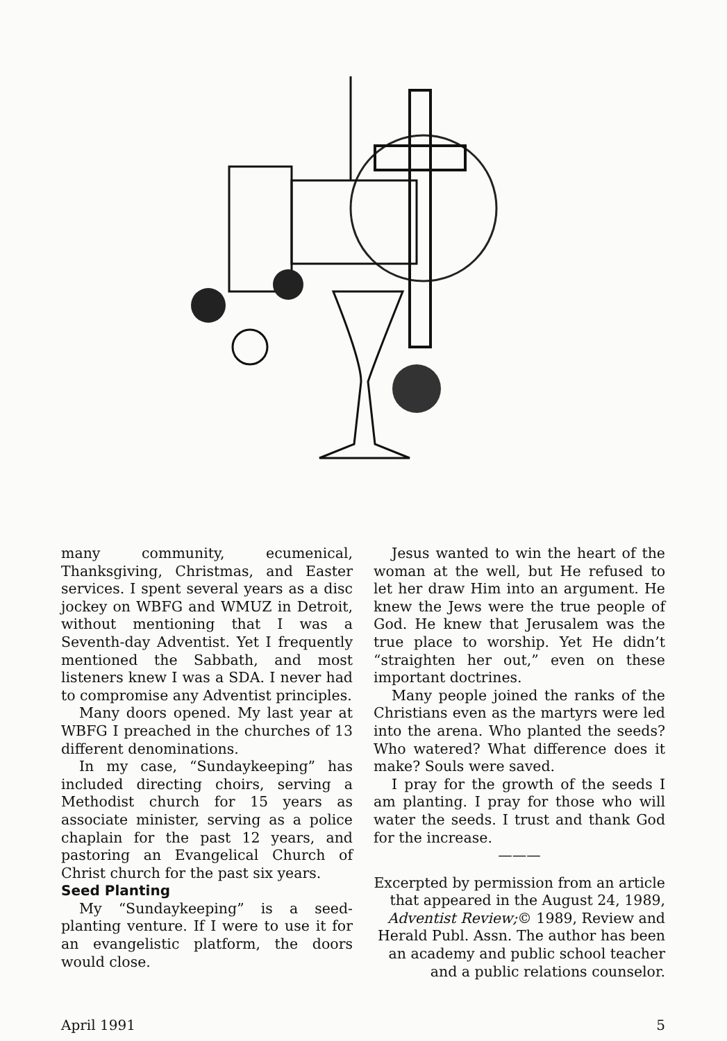many community, ecumenical, Thanksgiving, Christmas, and Easter services. I spent several years as a disc jockey on WBFG and WMUZ in Detroit, without mentioning that I was a Seventh-day Adventist. Yet I frequently mentioned the Sabbath, and most listeners knew I was a SDA. I never had to compromise any Adventist principles.
Many doors opened. My last year at WBFG I preached in the churches of 13 different denominations.
In my case, “Sundaykeeping” has included directing choirs, serving a Methodist church for 15 years as associate minister, serving as a police chaplain for the past 12 years, and pastoring an Evangelical Church of Christ church for the past six years.
Seed Planting
My “Sundaykeeping” is a seed-planting venture. If I were to use it for an evangelistic platform, the doors would close.
Jesus wanted to win the heart of the woman at the well, but He refused to let her draw Him into an argument. He knew the Jews were the true people of God. He knew that Jerusalem was the true place to worship. Yet He didn’t “straighten her out,” even on these important doctrines.
Many people joined the ranks of the Christians even as the martyrs were led into the arena. Who planted the seeds? Who watered? What difference does it make? Souls were saved.
I pray for the growth of the seeds I am planting. I pray for those who will water the seeds. I trust and thank God for the increase.
———
Excerpted by permission from an article that appeared in the August 24, 1989, Adventist Review;© 1989, Review and Herald Publ. Assn. The author has been an academy and public school teacher and a public relations counselor.
April 1991 5